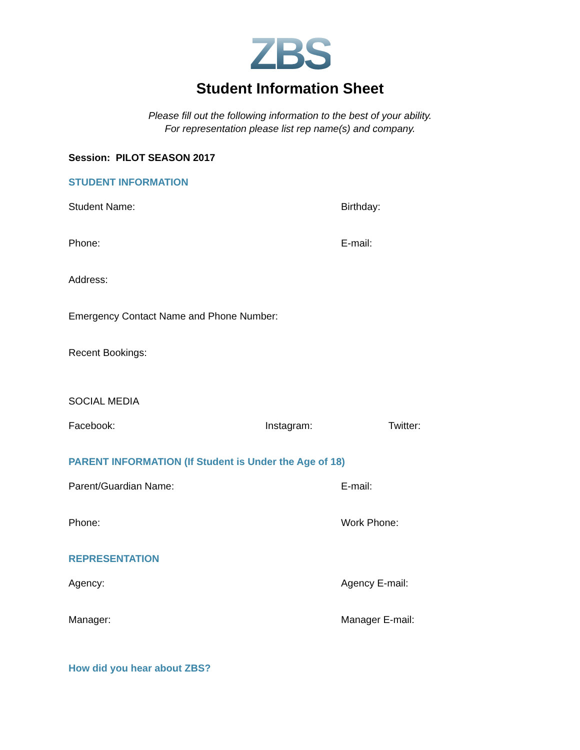ZBS
Student Information Sheet
Please fill out the following information to the best of your ability.
For representation please list rep name(s) and company.
Session: PILOT SEASON 2017
STUDENT INFORMATION
Student Name: Birthday:
Phone: E-mail:
Address:
Emergency Contact Name and Phone Number:
Recent Bookings:
SOCIAL MEDIA
Facebook: Instagram: Twitter:
PARENT INFORMATION (If Student is Under the Age of 18)
Parent/Guardian Name: E-mail:
Phone: Work Phone:
REPRESENTATION
Agency: Agency E-mail:
Manager: Manager E-mail:
How did you hear about ZBS?